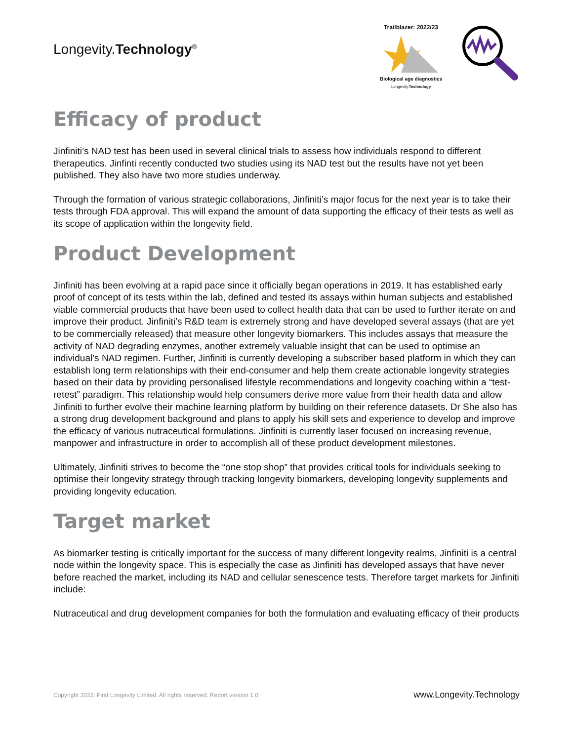Longevity.Technology<sup>®</sup>
Trailblazer: 2022/23
Biological age diagnostics
Longevity.Technology
Efficacy of product
Jinfiniti’s NAD test has been used in several clinical trials to assess how individuals respond to different therapeutics. Jinfinti recently conducted two studies using its NAD test but the results have not yet been published. They also have two more studies underway.
Through the formation of various strategic collaborations, Jinfiniti’s major focus for the next year is to take their tests through FDA approval. This will expand the amount of data supporting the efficacy of their tests as well as its scope of application within the longevity field.
Product Development
Jinfiniti has been evolving at a rapid pace since it officially began operations in 2019. It has established early proof of concept of its tests within the lab, defined and tested its assays within human subjects and established viable commercial products that have been used to collect health data that can be used to further iterate on and improve their product. Jinfiniti’s R&D team is extremely strong and have developed several assays (that are yet to be commercially released) that measure other longevity biomarkers. This includes assays that measure the activity of NAD degrading enzymes, another extremely valuable insight that can be used to optimise an individual’s NAD regimen. Further, Jinfiniti is currently developing a subscriber based platform in which they can establish long term relationships with their end-consumer and help them create actionable longevity strategies based on their data by providing personalised lifestyle recommendations and longevity coaching within a “test-retest” paradigm. This relationship would help consumers derive more value from their health data and allow Jinfiniti to further evolve their machine learning platform by building on their reference datasets. Dr She also has a strong drug development background and plans to apply his skill sets and experience to develop and improve the efficacy of various nutraceutical formulations. Jinfiniti is currently laser focused on increasing revenue, manpower and infrastructure in order to accomplish all of these product development milestones.
Ultimately, Jinfiniti strives to become the “one stop shop” that provides critical tools for individuals seeking to optimise their longevity strategy through tracking longevity biomarkers, developing longevity supplements and providing longevity education.
Target market
As biomarker testing is critically important for the success of many different longevity realms, Jinfiniti is a central node within the longevity space. This is especially the case as Jinfiniti has developed assays that have never before reached the market, including its NAD and cellular senescence tests. Therefore target markets for Jinfiniti include:
Nutraceutical and drug development companies for both the formulation and evaluating efficacy of their products
Copyright 2022: First Longevity Limited. All rights reserved. Report version 1.0 www.Longevity.Technology